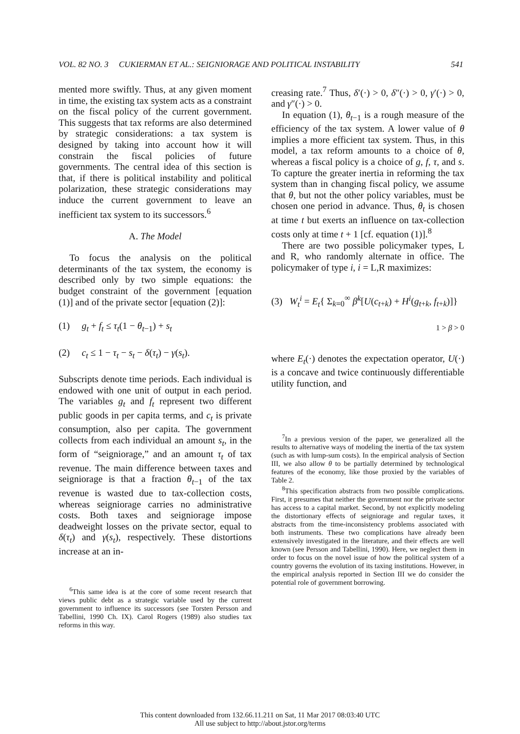VOL. 82 NO. 3 CUKIERMAN ET AL.: SEIGNIORAGE AND POLITICAL INSTABILITY 541
mented more swiftly. Thus, at any given moment in time, the existing tax system acts as a constraint on the fiscal policy of the current government. This suggests that tax reforms are also determined by strategic considerations: a tax system is designed by taking into account how it will constrain the fiscal policies of future governments. The central idea of this section is that, if there is political instability and political polarization, these strategic considerations may induce the current government to leave an inefficient tax system to its successors.<sup>6</sup>
A. The Model
To focus the analysis on the political determinants of the tax system, the economy is described only by two simple equations: the budget constraint of the government [equation (1)] and of the private sector [equation (2)]:
(1) g<sub>t</sub> + f<sub>t</sub> ≤ τ<sub>t</sub>(1 − θ<sub>t−1</sub>) + s<sub>t</sub>
(2) c<sub>t</sub> ≤ 1 − τ<sub>t</sub> − s<sub>t</sub> − δ(τ<sub>t</sub>) − γ(s<sub>t</sub>).
Subscripts denote time periods. Each individual is endowed with one unit of output in each period. The variables g<sub>t</sub> and f<sub>t</sub> represent two different public goods in per capita terms, and c<sub>t</sub> is private consumption, also per capita. The government collects from each individual an amount s<sub>t</sub>, in the form of “seigniorage,” and an amount τ<sub>t</sub> of tax revenue. The main difference between taxes and seigniorage is that a fraction θ<sub>t−1</sub> of the tax revenue is wasted due to tax-collection costs, whereas seigniorage carries no administrative costs. Both taxes and seigniorage impose deadweight losses on the private sector, equal to δ(τ<sub>t</sub>) and γ(s<sub>t</sub>), respectively. These distortions increase at an in-
<sup>6</sup> This same idea is at the core of some recent research that views public debt as a strategic variable used by the current government to influence its successors (see Torsten Persson and Tabellini, 1990 Ch. IX). Carol Rogers (1989) also studies tax reforms in this way.
creasing rate.<sup>7</sup> Thus, δ′(·) > 0, δ″(·) > 0, γ′(·) > 0, and γ″(·) > 0.
In equation (1), θ<sub>t−1</sub> is a rough measure of the efficiency of the tax system. A lower value of θ implies a more efficient tax system. Thus, in this model, a tax reform amounts to a choice of θ, whereas a fiscal policy is a choice of g, f, τ, and s. To capture the greater inertia in reforming the tax system than in changing fiscal policy, we assume that θ, but not the other policy variables, must be chosen one period in advance. Thus, θ<sub>t</sub> is chosen at time t but exerts an influence on tax-collection costs only at time t + 1 [cf. equation (1)].<sup>8</sup>
There are two possible policymaker types, L and R, who randomly alternate in office. The policymaker of type i, i = L,R maximizes:
(3) W<sub>t</sub><sup>i</sup> = E<sub>t</sub>{ Σ<sub>k=0</sub><sup>∞</sup> β<sup>k</sup>[U(c<sub>t+k</sub>) + H<sup>i</sup>(g<sub>t+k</sub>, f<sub>t+k</sub>)]}
1 > β > 0
where E<sub>t</sub>(·) denotes the expectation operator, U(·) is a concave and twice continuously differentiable utility function, and
<sup>7</sup> In a previous version of the paper, we generalized all the results to alternative ways of modeling the inertia of the tax system (such as with lump-sum costs). In the empirical analysis of Section III, we also allow θ to be partially determined by technological features of the economy, like those proxied by the variables of Table 2.
<sup>8</sup> This specification abstracts from two possible complications. First, it presumes that neither the government nor the private sector has access to a capital market. Second, by not explicitly modeling the distortionary effects of seigniorage and regular taxes, it abstracts from the time-inconsistency problems associated with both instruments. These two complications have already been extensively investigated in the literature, and their effects are well known (see Persson and Tabellini, 1990). Here, we neglect them in order to focus on the novel issue of how the political system of a country governs the evolution of its taxing institutions. However, in the empirical analysis reported in Section III we do consider the potential role of government borrowing.
This content downloaded from 132.66.11.211 on Sat, 11 Mar 2017 08:03:40 UTC
All use subject to http://about.jstor.org/terms